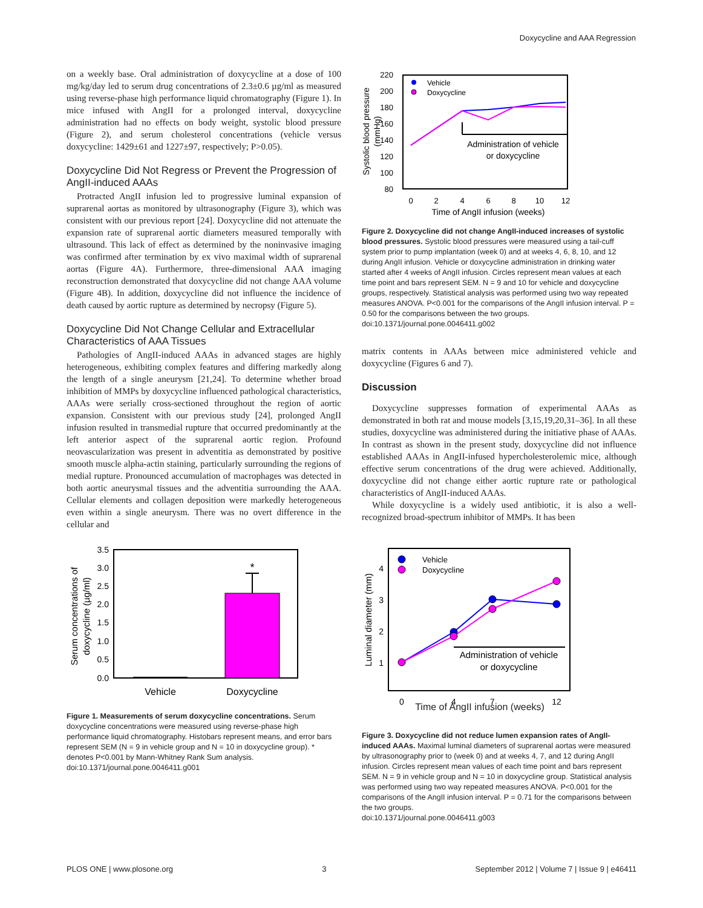Doxycycline and AAA Regression
on a weekly base. Oral administration of doxycycline at a dose of 100 mg/kg/day led to serum drug concentrations of 2.3±0.6 µg/ml as measured using reverse-phase high performance liquid chromatography (Figure 1). In mice infused with AngII for a prolonged interval, doxycycline administration had no effects on body weight, systolic blood pressure (Figure 2), and serum cholesterol concentrations (vehicle versus doxycycline: 1429±61 and 1227±97, respectively; P>0.05).
Doxycycline Did Not Regress or Prevent the Progression of AngII-induced AAAs
Protracted AngII infusion led to progressive luminal expansion of suprarenal aortas as monitored by ultrasonography (Figure 3), which was consistent with our previous report [24]. Doxycycline did not attenuate the expansion rate of suprarenal aortic diameters measured temporally with ultrasound. This lack of effect as determined by the noninvasive imaging was confirmed after termination by ex vivo maximal width of suprarenal aortas (Figure 4A). Furthermore, three-dimensional AAA imaging reconstruction demonstrated that doxycycline did not change AAA volume (Figure 4B). In addition, doxycycline did not influence the incidence of death caused by aortic rupture as determined by necropsy (Figure 5).
Doxycycline Did Not Change Cellular and Extracellular Characteristics of AAA Tissues
Pathologies of AngII-induced AAAs in advanced stages are highly heterogeneous, exhibiting complex features and differing markedly along the length of a single aneurysm [21,24]. To determine whether broad inhibition of MMPs by doxycycline influenced pathological characteristics, AAAs were serially cross-sectioned throughout the region of aortic expansion. Consistent with our previous study [24], prolonged AngII infusion resulted in transmedial rupture that occurred predominantly at the left anterior aspect of the suprarenal aortic region. Profound neovascularization was present in adventitia as demonstrated by positive smooth muscle alpha-actin staining, particularly surrounding the regions of medial rupture. Pronounced accumulation of macrophages was detected in both aortic aneurysmal tissues and the adventitia surrounding the AAA. Cellular elements and collagen deposition were markedly heterogeneous even within a single aneurysm. There was no overt difference in the cellular and
3.5
3.0
2.5
2.0
1.5
1.0
0.5
0.0
*
Vehicle
Doxycycline
Serum concentrations of
doxycycline (µg/ml)
Figure 1. Measurements of serum doxycycline concentrations. Serum doxycycline concentrations were measured using reverse-phase high performance liquid chromatography. Histobars represent means, and error bars represent SEM (N = 9 in vehicle group and N = 10 in doxycycline group). * denotes P<0.001 by Mann-Whitney Rank Sum analysis.
doi:10.1371/journal.pone.0046411.g001
220
200
180
160
140
120
100
80
0
2
4
6
8
10
12
Time of AngII infusion (weeks)
Systolic blood pressure
(mmHg)
Vehicle
Doxycycline
Administration of vehicle
or doxycycline
Figure 2. Doxycycline did not change AngII-induced increases of systolic blood pressures. Systolic blood pressures were measured using a tail-cuff system prior to pump implantation (week 0) and at weeks 4, 6, 8, 10, and 12 during AngII infusion. Vehicle or doxycycline administration in drinking water started after 4 weeks of AngII infusion. Circles represent mean values at each time point and bars represent SEM. N = 9 and 10 for vehicle and doxycycline groups, respectively. Statistical analysis was performed using two way repeated measures ANOVA. P<0.001 for the comparisons of the AngII infusion interval. P = 0.50 for the comparisons between the two groups.
doi:10.1371/journal.pone.0046411.g002
matrix contents in AAAs between mice administered vehicle and doxycycline (Figures 6 and 7).
Discussion
Doxycycline suppresses formation of experimental AAAs as demonstrated in both rat and mouse models [3,15,19,20,31–36]. In all these studies, doxycycline was administered during the initiative phase of AAAs. In contrast as shown in the present study, doxycycline did not influence established AAAs in AngII-infused hypercholesterolemic mice, although effective serum concentrations of the drug were achieved. Additionally, doxycycline did not change either aortic rupture rate or pathological characteristics of AngII-induced AAAs.
While doxycycline is a widely used antibiotic, it is also a well-recognized broad-spectrum inhibitor of MMPs. It has been
4
3
2
1
0
4
7
12
Luminal diameter (mm)
Vehicle
Doxycycline
Administration of vehicle
or doxycycline
Time of AngII infusion (weeks)
Figure 3. Doxycycline did not reduce lumen expansion rates of AngII-induced AAAs. Maximal luminal diameters of suprarenal aortas were measured by ultrasonography prior to (week 0) and at weeks 4, 7, and 12 during AngII infusion. Circles represent mean values of each time point and bars represent SEM. N = 9 in vehicle group and N = 10 in doxycycline group. Statistical analysis was performed using two way repeated measures ANOVA. P<0.001 for the comparisons of the AngII infusion interval. P = 0.71 for the comparisons between the two groups.
doi:10.1371/journal.pone.0046411.g003
PLOS ONE | www.plosone.org 3 September 2012 | Volume 7 | Issue 9 | e46411